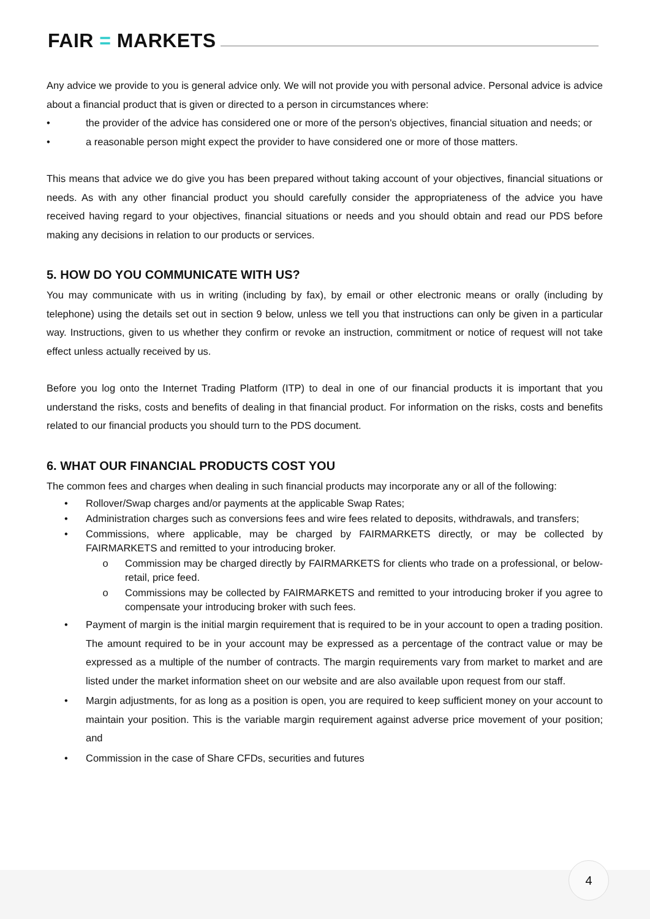FAIR = MARKETS
Any advice we provide to you is general advice only. We will not provide you with personal advice. Personal advice is advice about a financial product that is given or directed to a person in circumstances where:
• the provider of the advice has considered one or more of the person's objectives, financial situation and needs; or
• a reasonable person might expect the provider to have considered one or more of those matters.
This means that advice we do give you has been prepared without taking account of your objectives, financial situations or needs. As with any other financial product you should carefully consider the appropriateness of the advice you have received having regard to your objectives, financial situations or needs and you should obtain and read our PDS before making any decisions in relation to our products or services.
5. HOW DO YOU COMMUNICATE WITH US?
You may communicate with us in writing (including by fax), by email or other electronic means or orally (including by telephone) using the details set out in section 9 below, unless we tell you that instructions can only be given in a particular way. Instructions, given to us whether they confirm or revoke an instruction, commitment or notice of request will not take effect unless actually received by us.
Before you log onto the Internet Trading Platform (ITP) to deal in one of our financial products it is important that you understand the risks, costs and benefits of dealing in that financial product. For information on the risks, costs and benefits related to our financial products you should turn to the PDS document.
6. WHAT OUR FINANCIAL PRODUCTS COST YOU
The common fees and charges when dealing in such financial products may incorporate any or all of the following:
• Rollover/Swap charges and/or payments at the applicable Swap Rates;
• Administration charges such as conversions fees and wire fees related to deposits, withdrawals, and transfers;
• Commissions, where applicable, may be charged by FAIRMARKETS directly, or may be collected by FAIRMARKETS and remitted to your introducing broker.
o Commission may be charged directly by FAIRMARKETS for clients who trade on a professional, or below-retail, price feed.
o Commissions may be collected by FAIRMARKETS and remitted to your introducing broker if you agree to compensate your introducing broker with such fees.
• Payment of margin is the initial margin requirement that is required to be in your account to open a trading position. The amount required to be in your account may be expressed as a percentage of the contract value or may be expressed as a multiple of the number of contracts. The margin requirements vary from market to market and are listed under the market information sheet on our website and are also available upon request from our staff.
• Margin adjustments, for as long as a position is open, you are required to keep sufficient money on your account to maintain your position. This is the variable margin requirement against adverse price movement of your position; and
• Commission in the case of Share CFDs, securities and futures
4